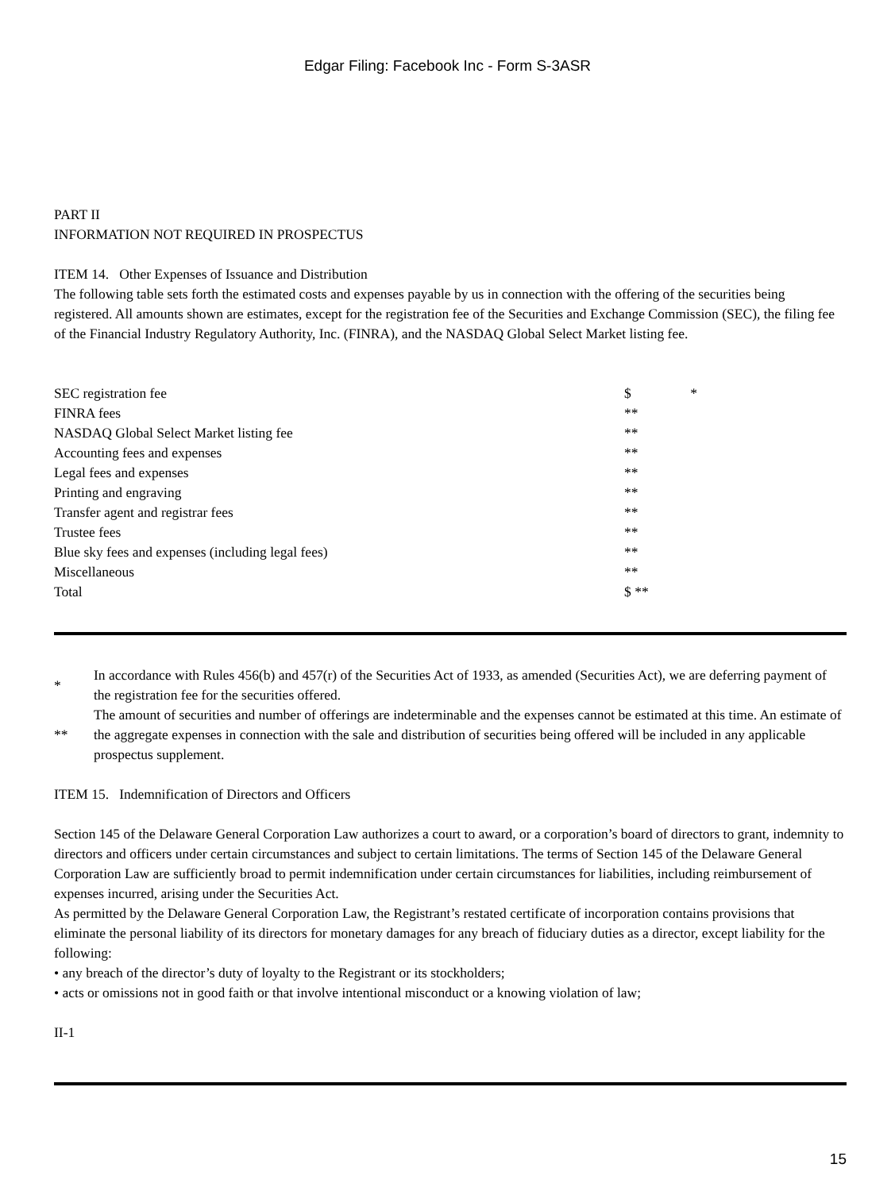Edgar Filing: Facebook Inc - Form S-3ASR
PART II
INFORMATION NOT REQUIRED IN PROSPECTUS
ITEM 14. Other Expenses of Issuance and Distribution
The following table sets forth the estimated costs and expenses payable by us in connection with the offering of the securities being registered. All amounts shown are estimates, except for the registration fee of the Securities and Exchange Commission (SEC), the filing fee of the Financial Industry Regulatory Authority, Inc. (FINRA), and the NASDAQ Global Select Market listing fee.
| SEC registration fee | $ * |
| FINRA fees | ** |
| NASDAQ Global Select Market listing fee | ** |
| Accounting fees and expenses | ** |
| Legal fees and expenses | ** |
| Printing and engraving | ** |
| Transfer agent and registrar fees | ** |
| Trustee fees | ** |
| Blue sky fees and expenses (including legal fees) | ** |
| Miscellaneous | ** |
| Total | $ ** |
| * | In accordance with Rules 456(b) and 457(r) of the Securities Act of 1933, as amended (Securities Act), we are deferring payment of the registration fee for the securities offered. |
| ** | The amount of securities and number of offerings are indeterminable and the expenses cannot be estimated at this time. An estimate of the aggregate expenses in connection with the sale and distribution of securities being offered will be included in any applicable prospectus supplement. |
ITEM 15. Indemnification of Directors and Officers
Section 145 of the Delaware General Corporation Law authorizes a court to award, or a corporation’s board of directors to grant, indemnity to directors and officers under certain circumstances and subject to certain limitations. The terms of Section 145 of the Delaware General Corporation Law are sufficiently broad to permit indemnification under certain circumstances for liabilities, including reimbursement of expenses incurred, arising under the Securities Act.
As permitted by the Delaware General Corporation Law, the Registrant’s restated certificate of incorporation contains provisions that eliminate the personal liability of its directors for monetary damages for any breach of fiduciary duties as a director, except liability for the following:
• any breach of the director’s duty of loyalty to the Registrant or its stockholders;
• acts or omissions not in good faith or that involve intentional misconduct or a knowing violation of law;
II-1
15